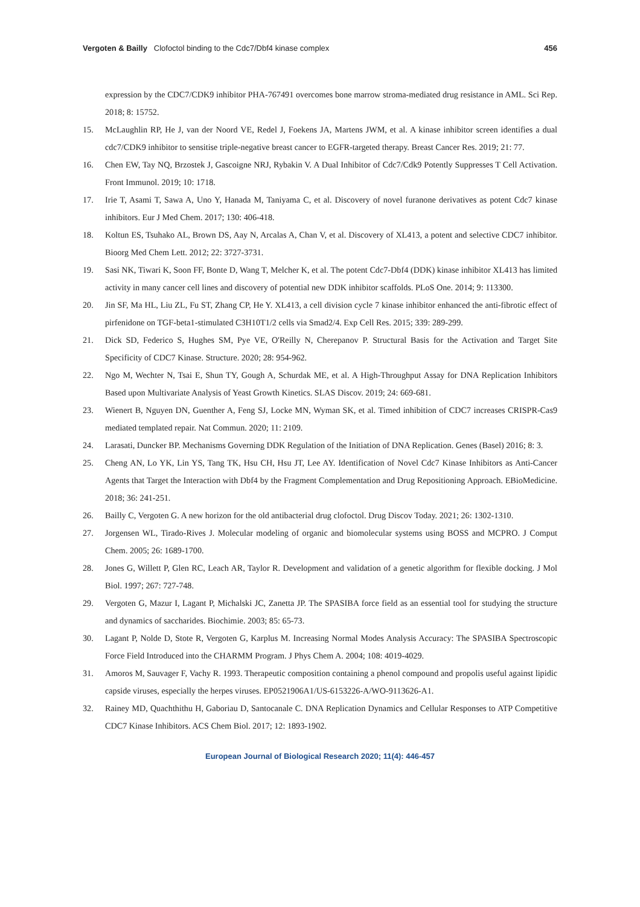Vergoten & Bailly Clofoctol binding to the Cdc7/Dbf4 kinase complex 456
expression by the CDC7/CDK9 inhibitor PHA-767491 overcomes bone marrow stroma-mediated drug resistance in AML. Sci Rep. 2018; 8: 15752.
15. McLaughlin RP, He J, van der Noord VE, Redel J, Foekens JA, Martens JWM, et al. A kinase inhibitor screen identifies a dual cdc7/CDK9 inhibitor to sensitise triple-negative breast cancer to EGFR-targeted therapy. Breast Cancer Res. 2019; 21: 77.
16. Chen EW, Tay NQ, Brzostek J, Gascoigne NRJ, Rybakin V. A Dual Inhibitor of Cdc7/Cdk9 Potently Suppresses T Cell Activation. Front Immunol. 2019; 10: 1718.
17. Irie T, Asami T, Sawa A, Uno Y, Hanada M, Taniyama C, et al. Discovery of novel furanone derivatives as potent Cdc7 kinase inhibitors. Eur J Med Chem. 2017; 130: 406-418.
18. Koltun ES, Tsuhako AL, Brown DS, Aay N, Arcalas A, Chan V, et al. Discovery of XL413, a potent and selective CDC7 inhibitor. Bioorg Med Chem Lett. 2012; 22: 3727-3731.
19. Sasi NK, Tiwari K, Soon FF, Bonte D, Wang T, Melcher K, et al. The potent Cdc7-Dbf4 (DDK) kinase inhibitor XL413 has limited activity in many cancer cell lines and discovery of potential new DDK inhibitor scaffolds. PLoS One. 2014; 9: 113300.
20. Jin SF, Ma HL, Liu ZL, Fu ST, Zhang CP, He Y. XL413, a cell division cycle 7 kinase inhibitor enhanced the anti-fibrotic effect of pirfenidone on TGF-beta1-stimulated C3H10T1/2 cells via Smad2/4. Exp Cell Res. 2015; 339: 289-299.
21. Dick SD, Federico S, Hughes SM, Pye VE, O'Reilly N, Cherepanov P. Structural Basis for the Activation and Target Site Specificity of CDC7 Kinase. Structure. 2020; 28: 954-962.
22. Ngo M, Wechter N, Tsai E, Shun TY, Gough A, Schurdak ME, et al. A High-Throughput Assay for DNA Replication Inhibitors Based upon Multivariate Analysis of Yeast Growth Kinetics. SLAS Discov. 2019; 24: 669-681.
23. Wienert B, Nguyen DN, Guenther A, Feng SJ, Locke MN, Wyman SK, et al. Timed inhibition of CDC7 increases CRISPR-Cas9 mediated templated repair. Nat Commun. 2020; 11: 2109.
24. Larasati, Duncker BP. Mechanisms Governing DDK Regulation of the Initiation of DNA Replication. Genes (Basel) 2016; 8: 3.
25. Cheng AN, Lo YK, Lin YS, Tang TK, Hsu CH, Hsu JT, Lee AY. Identification of Novel Cdc7 Kinase Inhibitors as Anti-Cancer Agents that Target the Interaction with Dbf4 by the Fragment Complementation and Drug Repositioning Approach. EBioMedicine. 2018; 36: 241-251.
26. Bailly C, Vergoten G. A new horizon for the old antibacterial drug clofoctol. Drug Discov Today. 2021; 26: 1302-1310.
27. Jorgensen WL, Tirado-Rives J. Molecular modeling of organic and biomolecular systems using BOSS and MCPRO. J Comput Chem. 2005; 26: 1689-1700.
28. Jones G, Willett P, Glen RC, Leach AR, Taylor R. Development and validation of a genetic algorithm for flexible docking. J Mol Biol. 1997; 267: 727-748.
29. Vergoten G, Mazur I, Lagant P, Michalski JC, Zanetta JP. The SPASIBA force field as an essential tool for studying the structure and dynamics of saccharides. Biochimie. 2003; 85: 65-73.
30. Lagant P, Nolde D, Stote R, Vergoten G, Karplus M. Increasing Normal Modes Analysis Accuracy: The SPASIBA Spectroscopic Force Field Introduced into the CHARMM Program. J Phys Chem A. 2004; 108: 4019-4029.
31. Amoros M, Sauvager F, Vachy R. 1993. Therapeutic composition containing a phenol compound and propolis useful against lipidic capside viruses, especially the herpes viruses. EP0521906A1/US-6153226-A/WO-9113626-A1.
32. Rainey MD, Quachthithu H, Gaboriau D, Santocanale C. DNA Replication Dynamics and Cellular Responses to ATP Competitive CDC7 Kinase Inhibitors. ACS Chem Biol. 2017; 12: 1893-1902.
European Journal of Biological Research 2020; 11(4): 446-457